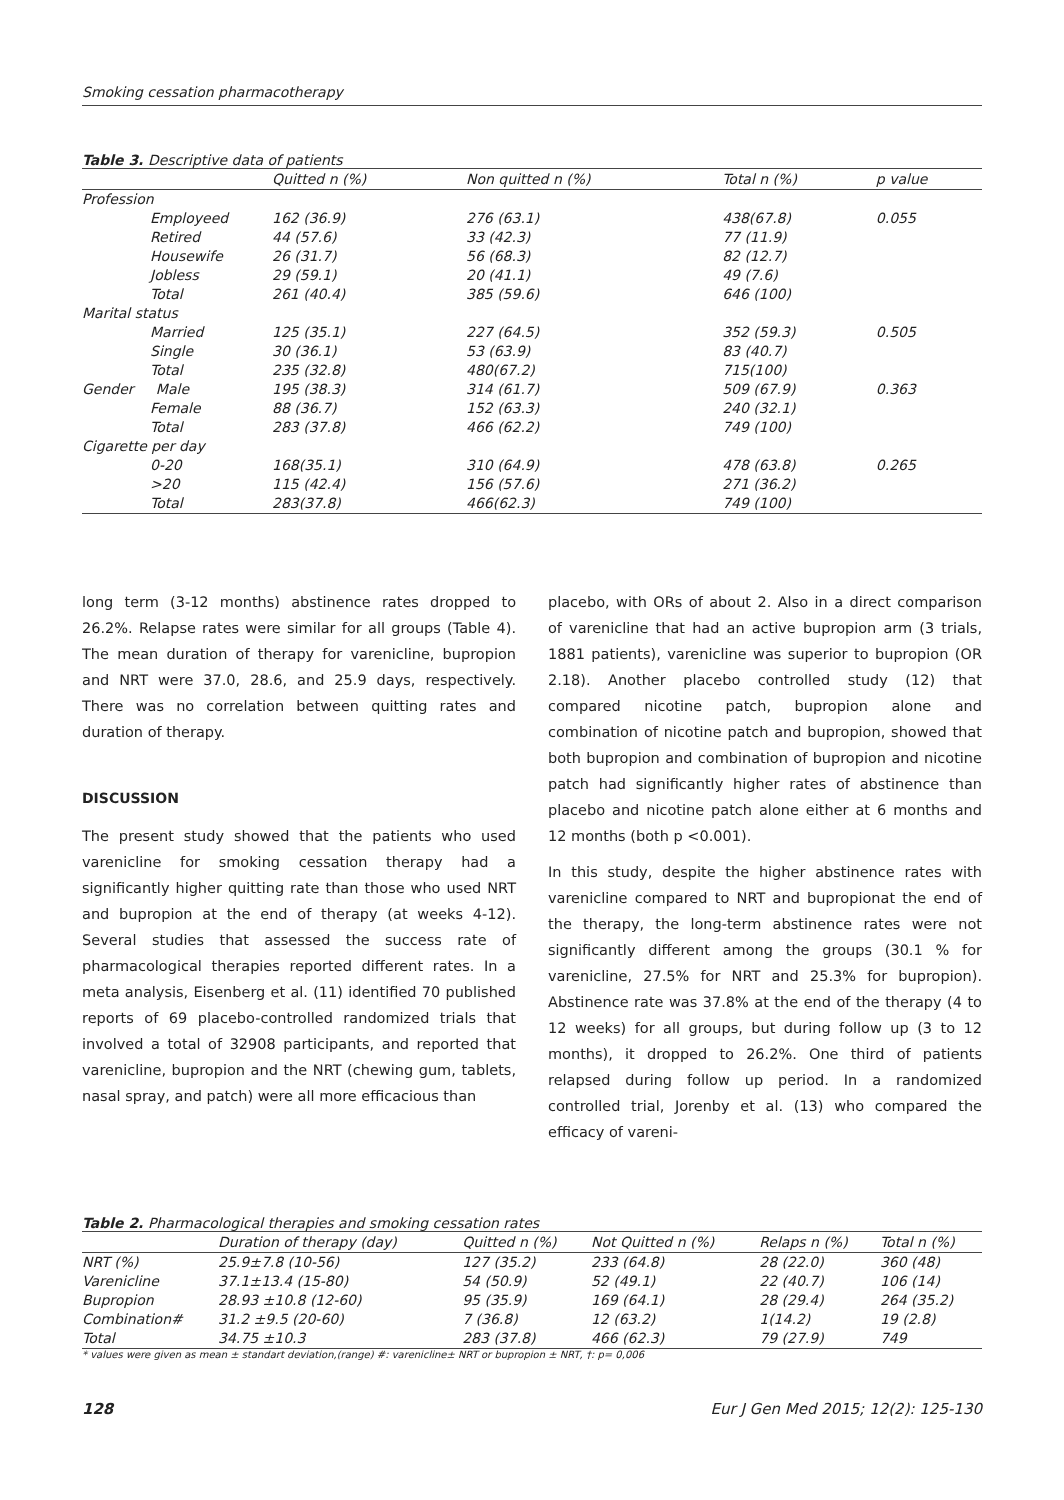Smoking cessation pharmacotherapy
Table 3. Descriptive data of patients
| | Quitted n (%) | Non quitted n (%) | Total n (%) | p value |
| --- | --- | --- | --- | --- |
| Profession | | | | |
| Employeed | 162 (36.9) | 276 (63.1) | 438(67.8) | 0.055 |
| Retired | 44 (57.6) | 33 (42.3) | 77 (11.9) | |
| Housewife | 26 (31.7) | 56 (68.3) | 82 (12.7) | |
| Jobless | 29 (59.1) | 20 (41.1) | 49 (7.6) | |
| Total | 261 (40.4) | 385 (59.6) | 646 (100) | |
| Marital status | | | | |
| Married | 125 (35.1) | 227 (64.5) | 352 (59.3) | 0.505 |
| Single | 30 (36.1) | 53 (63.9) | 83 (40.7) | |
| Total | 235 (32.8) | 480(67.2) | 715(100) | |
| Gender Male | 195 (38.3) | 314 (61.7) | 509 (67.9) | 0.363 |
| Female | 88 (36.7) | 152 (63.3) | 240 (32.1) | |
| Total | 283 (37.8) | 466 (62.2) | 749 (100) | |
| Cigarette per day | | | | |
| 0-20 | 168(35.1) | 310 (64.9) | 478 (63.8) | 0.265 |
| >20 | 115 (42.4) | 156 (57.6) | 271 (36.2) | |
| Total | 283(37.8) | 466(62.3) | 749 (100) | |
long term (3-12 months) abstinence rates dropped to 26.2%. Relapse rates were similar for all groups (Table 4). The mean duration of therapy for varenicline, bupropion and NRT were 37.0, 28.6, and 25.9 days, respectively. There was no correlation between quitting rates and duration of therapy.
DISCUSSION
The present study showed that the patients who used varenicline for smoking cessation therapy had a significantly higher quitting rate than those who used NRT and bupropion at the end of therapy (at weeks 4-12). Several studies that assessed the success rate of pharmacological therapies reported different rates. In a meta analysis, Eisenberg et al. (11) identified 70 published reports of 69 placebo-controlled randomized trials that involved a total of 32908 participants, and reported that varenicline, bupropion and the NRT (chewing gum, tablets, nasal spray, and patch) were all more efficacious than
placebo, with ORs of about 2. Also in a direct comparison of varenicline that had an active bupropion arm (3 trials, 1881 patients), varenicline was superior to bupropion (OR 2.18). Another placebo controlled study (12) that compared nicotine patch, bupropion alone and combination of nicotine patch and bupropion, showed that both bupropion and combination of bupropion and nicotine patch had significantly higher rates of abstinence than placebo and nicotine patch alone either at 6 months and 12 months (both p <0.001).
In this study, despite the higher abstinence rates with varenicline compared to NRT and bupropionat the end of the therapy, the long-term abstinence rates were not significantly different among the groups (30.1 % for varenicline, 27.5% for NRT and 25.3% for bupropion). Abstinence rate was 37.8% at the end of the therapy (4 to 12 weeks) for all groups, but during follow up (3 to 12 months), it dropped to 26.2%. One third of patients relapsed during follow up period. In a randomized controlled trial, Jorenby et al. (13) who compared the efficacy of vareni-
Table 2. Pharmacological therapies and smoking cessation rates
| | Duration of therapy (day) | Quitted n (%) | Not Quitted n (%) | Relaps n (%) | Total n (%) |
| --- | --- | --- | --- | --- | --- |
| NRT (%) | 25.9±7.8 (10-56) | 127 (35.2) | 233 (64.8) | 28 (22.0) | 360 (48) |
| Varenicline | 37.1±13.4 (15-80) | 54 (50.9) | 52 (49.1) | 22 (40.7) | 106 (14) |
| Bupropion | 28.93 ±10.8 (12-60) | 95 (35.9) | 169 (64.1) | 28 (29.4) | 264 (35.2) |
| Combination# | 31.2 ±9.5 (20-60) | 7 (36.8) | 12 (63.2) | 1(14.2) | 19 (2.8) |
| Total | 34.75 ±10.3 | 283 (37.8) | 466 (62.3) | 79 (27.9) | 749 |
* values were given as mean ± standart deviation,(range) #: varenicline± NRT or bupropion ± NRT, †: p= 0,006
128 Eur J Gen Med 2015; 12(2): 125-130